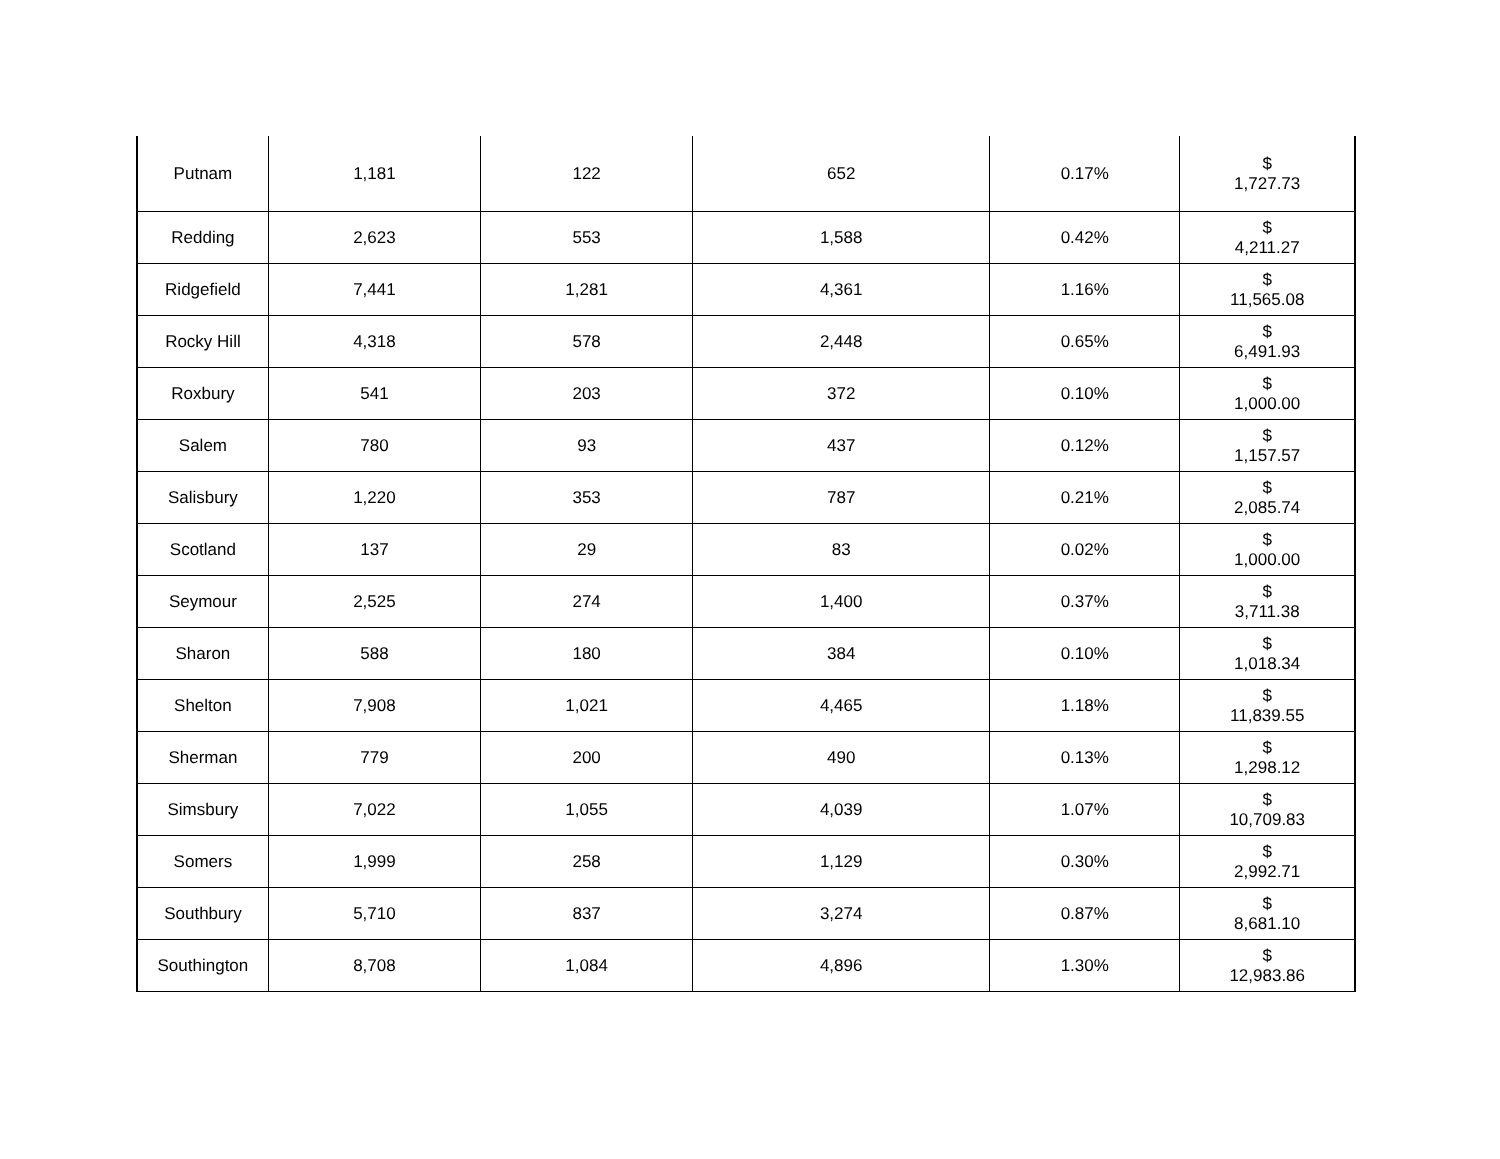| Putnam | 1,181 | 122 | 652 | 0.17% | $ 1,727.73 |
| Redding | 2,623 | 553 | 1,588 | 0.42% | $ 4,211.27 |
| Ridgefield | 7,441 | 1,281 | 4,361 | 1.16% | $ 11,565.08 |
| Rocky Hill | 4,318 | 578 | 2,448 | 0.65% | $ 6,491.93 |
| Roxbury | 541 | 203 | 372 | 0.10% | $ 1,000.00 |
| Salem | 780 | 93 | 437 | 0.12% | $ 1,157.57 |
| Salisbury | 1,220 | 353 | 787 | 0.21% | $ 2,085.74 |
| Scotland | 137 | 29 | 83 | 0.02% | $ 1,000.00 |
| Seymour | 2,525 | 274 | 1,400 | 0.37% | $ 3,711.38 |
| Sharon | 588 | 180 | 384 | 0.10% | $ 1,018.34 |
| Shelton | 7,908 | 1,021 | 4,465 | 1.18% | $ 11,839.55 |
| Sherman | 779 | 200 | 490 | 0.13% | $ 1,298.12 |
| Simsbury | 7,022 | 1,055 | 4,039 | 1.07% | $ 10,709.83 |
| Somers | 1,999 | 258 | 1,129 | 0.30% | $ 2,992.71 |
| Southbury | 5,710 | 837 | 3,274 | 0.87% | $ 8,681.10 |
| Southington | 8,708 | 1,084 | 4,896 | 1.30% | $ 12,983.86 |